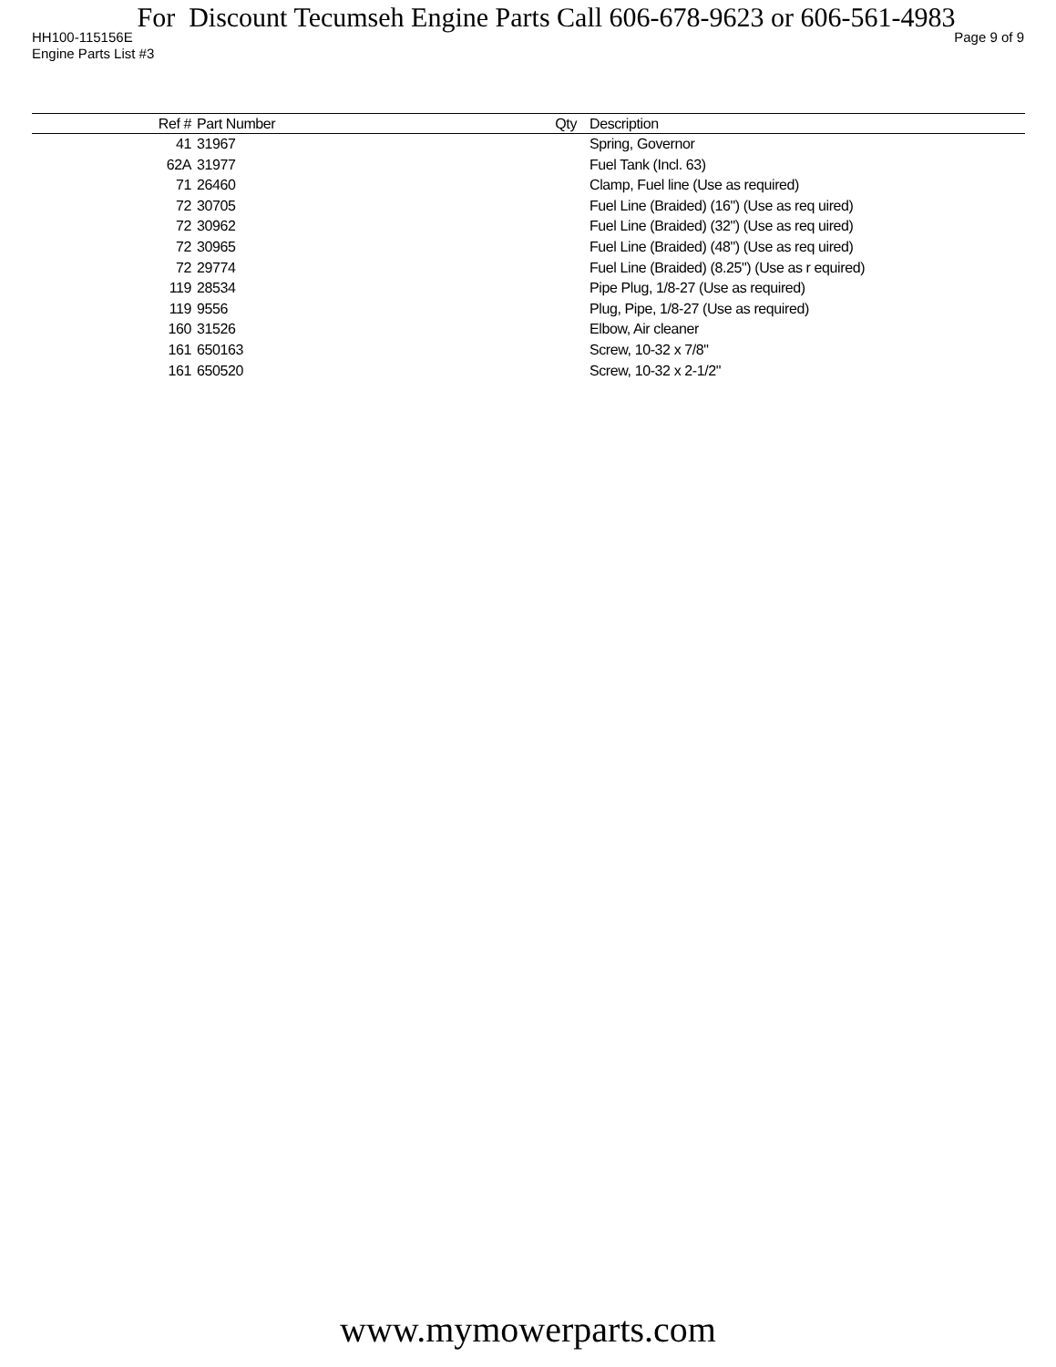For Discount Tecumseh Engine Parts Call 606-678-9623 or 606-561-4983
HH100-115156E Page 9 of 9
Engine Parts List #3
| Ref # | Part Number | Qty | Description |
| --- | --- | --- | --- |
| 41 | 31967 | | Spring, Governor |
| 62A | 31977 | | Fuel Tank (Incl. 63) |
| 71 | 26460 | | Clamp, Fuel line (Use as required) |
| 72 | 30705 | | Fuel Line (Braided) (16") (Use as req uired) |
| 72 | 30962 | | Fuel Line (Braided) (32") (Use as req uired) |
| 72 | 30965 | | Fuel Line (Braided) (48") (Use as req uired) |
| 72 | 29774 | | Fuel Line (Braided) (8.25") (Use as r equired) |
| 119 | 28534 | | Pipe Plug, 1/8-27 (Use as required) |
| 119 | 9556 | | Plug, Pipe, 1/8-27 (Use as required) |
| 160 | 31526 | | Elbow, Air cleaner |
| 161 | 650163 | | Screw, 10-32 x 7/8" |
| 161 | 650520 | | Screw, 10-32 x 2-1/2" |
www.mymowerparts.com